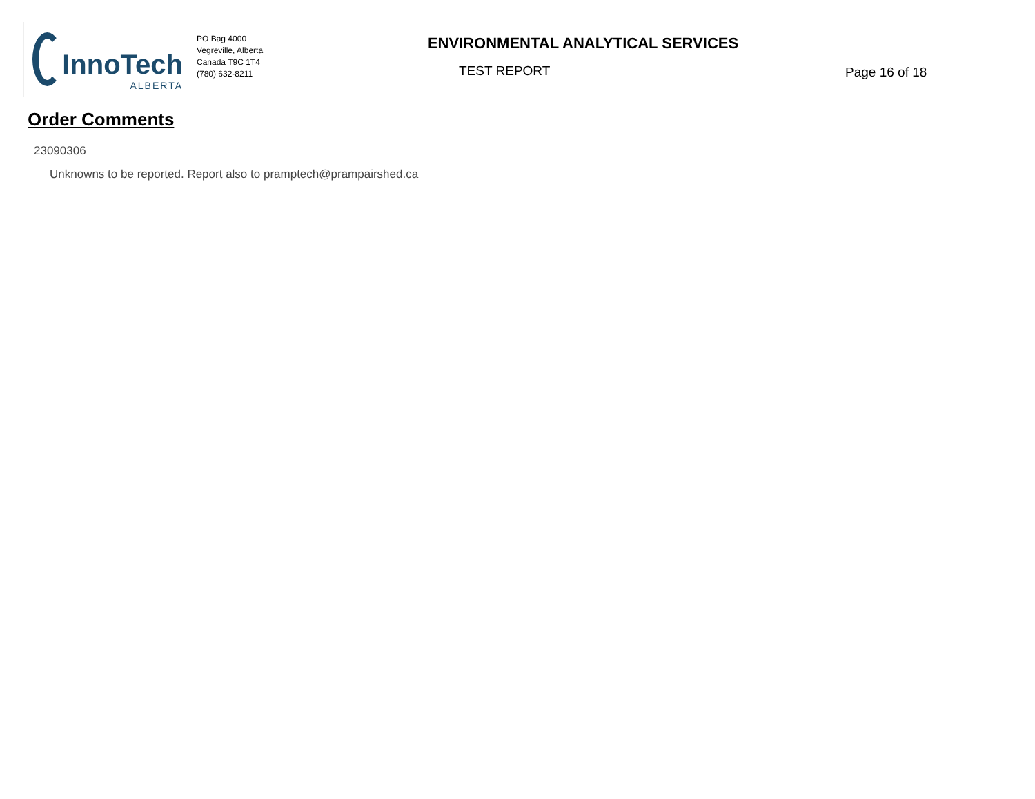InnoTech
ALBERTA
PO Bag 4000
Vegreville, Alberta
Canada T9C 1T4
(780) 632-8211
ENVIRONMENTAL ANALYTICAL SERVICES
TEST REPORT
Page 16 of 18
Order Comments
23090306
Unknowns to be reported. Report also to pramptech@prampairshed.ca